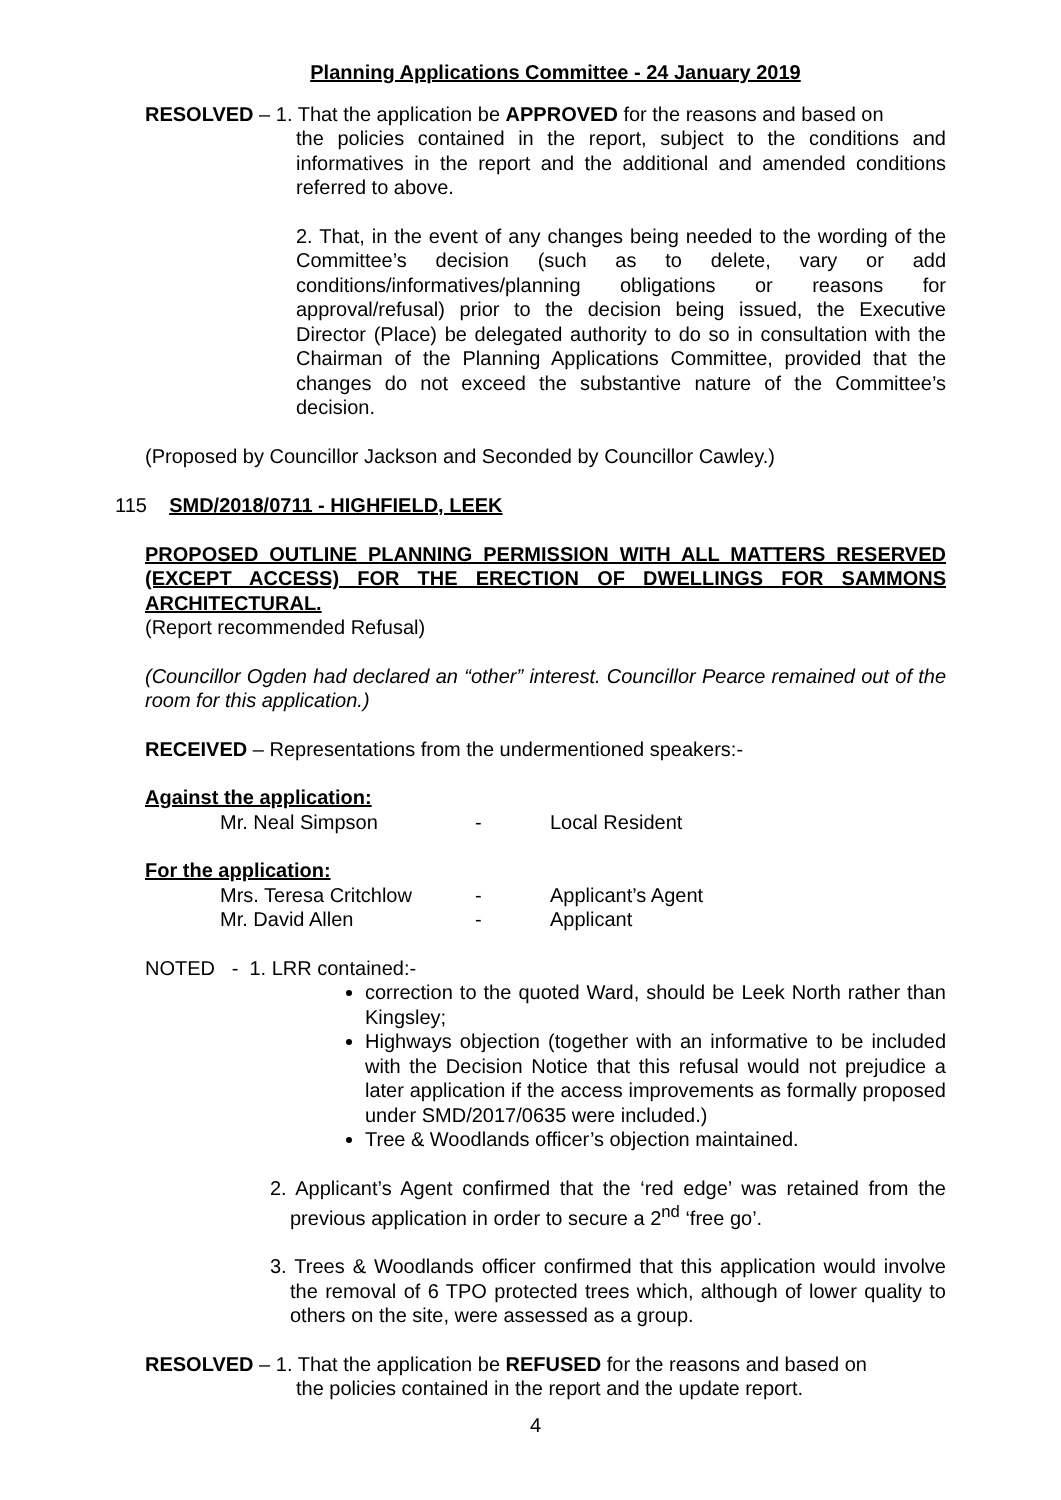Planning Applications Committee - 24 January 2019
RESOLVED – 1. That the application be APPROVED for the reasons and based on
the policies contained in the report, subject to the conditions and informatives in the report and the additional and amended conditions referred to above.
2. That, in the event of any changes being needed to the wording of the Committee’s decision (such as to delete, vary or add conditions/informatives/planning obligations or reasons for approval/refusal) prior to the decision being issued, the Executive Director (Place) be delegated authority to do so in consultation with the Chairman of the Planning Applications Committee, provided that the changes do not exceed the substantive nature of the Committee’s decision.
(Proposed by Councillor Jackson and Seconded by Councillor Cawley.)
115 SMD/2018/0711 - HIGHFIELD, LEEK
PROPOSED OUTLINE PLANNING PERMISSION WITH ALL MATTERS RESERVED (EXCEPT ACCESS) FOR THE ERECTION OF DWELLINGS FOR SAMMONS ARCHITECTURAL.
(Report recommended Refusal)
(Councillor Ogden had declared an “other” interest. Councillor Pearce remained out of the room for this application.)
RECEIVED – Representations from the undermentioned speakers:-
Against the application:
| Mr. Neal Simpson | - | Local Resident |
For the application:
| Mrs. Teresa Critchlow | - | Applicant’s Agent |
| Mr. David Allen | - | Applicant |
NOTED - 1. LRR contained:-
correction to the quoted Ward, should be Leek North rather than Kingsley;
Highways objection (together with an informative to be included with the Decision Notice that this refusal would not prejudice a later application if the access improvements as formally proposed under SMD/2017/0635 were included.)
Tree & Woodlands officer’s objection maintained.
2. Applicant’s Agent confirmed that the ‘red edge’ was retained from the previous application in order to secure a 2<sup>nd</sup> ‘free go’.
3. Trees & Woodlands officer confirmed that this application would involve the removal of 6 TPO protected trees which, although of lower quality to others on the site, were assessed as a group.
RESOLVED – 1. That the application be REFUSED for the reasons and based on
the policies contained in the report and the update report.
4